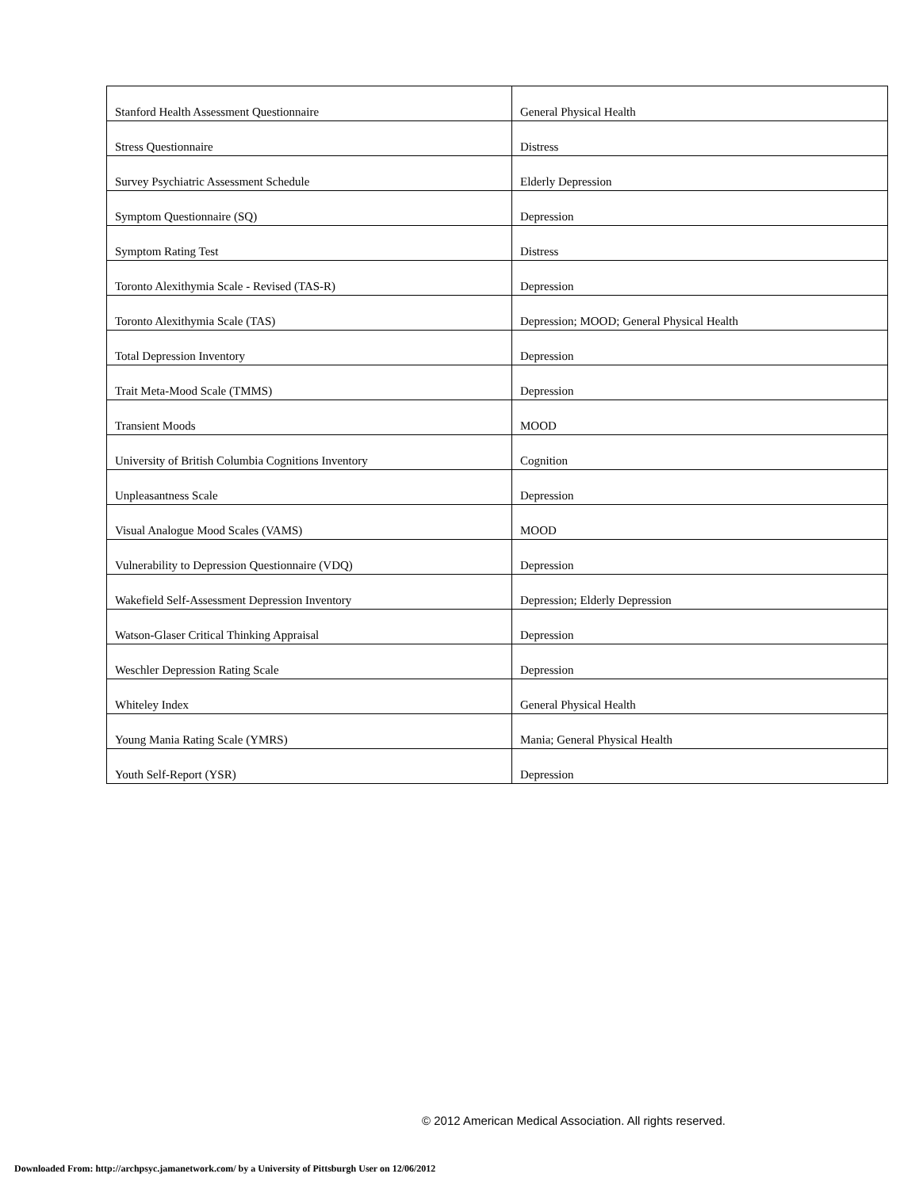| Stanford Health Assessment Questionnaire | General Physical Health |
| Stress Questionnaire | Distress |
| Survey Psychiatric Assessment Schedule | Elderly Depression |
| Symptom Questionnaire (SQ) | Depression |
| Symptom Rating Test | Distress |
| Toronto Alexithymia Scale - Revised (TAS-R) | Depression |
| Toronto Alexithymia Scale (TAS) | Depression; MOOD; General Physical Health |
| Total Depression Inventory | Depression |
| Trait Meta-Mood Scale (TMMS) | Depression |
| Transient Moods | MOOD |
| University of British Columbia Cognitions Inventory | Cognition |
| Unpleasantness Scale | Depression |
| Visual Analogue Mood Scales (VAMS) | MOOD |
| Vulnerability to Depression Questionnaire (VDQ) | Depression |
| Wakefield Self-Assessment Depression Inventory | Depression; Elderly Depression |
| Watson-Glaser Critical Thinking Appraisal | Depression |
| Weschler Depression Rating Scale | Depression |
| Whiteley Index | General Physical Health |
| Young Mania Rating Scale (YMRS) | Mania; General Physical Health |
| Youth Self-Report (YSR) | Depression |
© 2012 American Medical Association. All rights reserved.
Downloaded From: http://archpsyc.jamanetwork.com/ by a University of Pittsburgh User on 12/06/2012